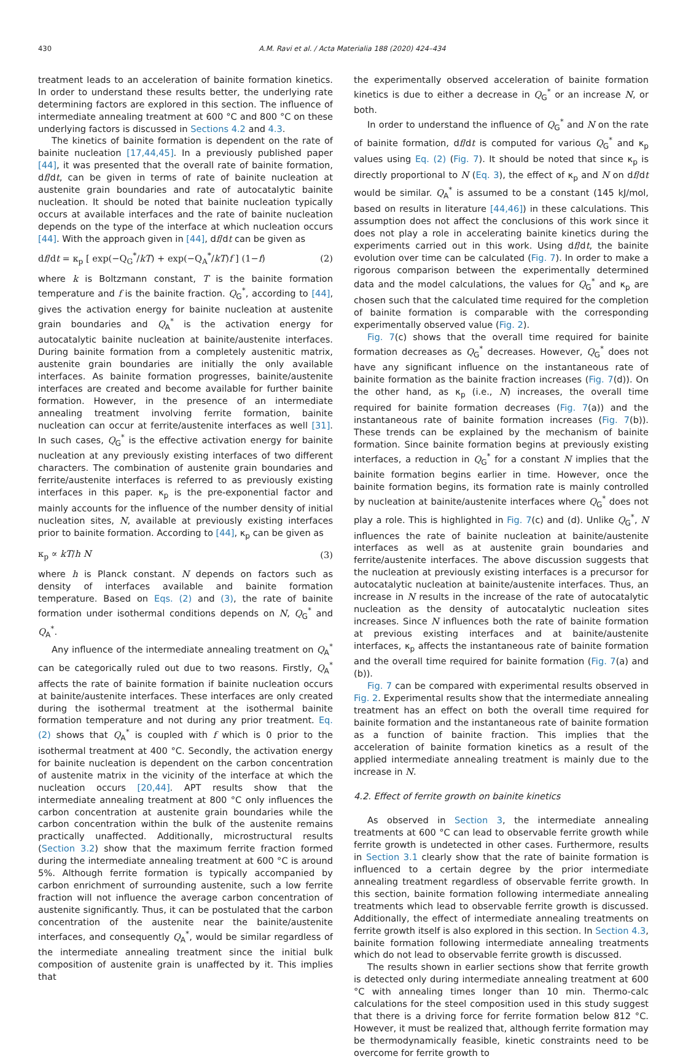430 A.M. Ravi et al. / Acta Materialia 188 (2020) 424–434
treatment leads to an acceleration of bainite formation kinetics. In order to understand these results better, the underlying rate determining factors are explored in this section. The influence of intermediate annealing treatment at 600 °C and 800 °C on these underlying factors is discussed in Sections 4.2 and 4.3.
The kinetics of bainite formation is dependent on the rate of bainite nucleation [17,44,45]. In a previously published paper [44], it was presented that the overall rate of bainite formation, df/dt, can be given in terms of rate of bainite nucleation at austenite grain boundaries and rate of autocatalytic bainite nucleation. It should be noted that bainite nucleation typically occurs at available interfaces and the rate of bainite nucleation depends on the type of the interface at which nucleation occurs [44]. With the approach given in [44], df/dt can be given as
df/dt = κ<sub>p</sub> [ exp(−Q<sub>G</sub><sup>*</sup>/kT) + exp(−Q<sub>A</sub><sup>*</sup>/kT)f ] (1−f) (2)
where k is Boltzmann constant, T is the bainite formation temperature and f is the bainite fraction. Q<sub>G</sub><sup>*</sup>, according to [44], gives the activation energy for bainite nucleation at austenite grain boundaries and Q<sub>A</sub><sup>*</sup> is the activation energy for autocatalytic bainite nucleation at bainite/austenite interfaces. During bainite formation from a completely austenitic matrix, austenite grain boundaries are initially the only available interfaces. As bainite formation progresses, bainite/austenite interfaces are created and become available for further bainite formation. However, in the presence of an intermediate annealing treatment involving ferrite formation, bainite nucleation can occur at ferrite/austenite interfaces as well [31]. In such cases, Q<sub>G</sub><sup>*</sup> is the effective activation energy for bainite nucleation at any previously existing interfaces of two different characters. The combination of austenite grain boundaries and ferrite/austenite interfaces is referred to as previously existing interfaces in this paper. κ<sub>p</sub> is the pre-exponential factor and mainly accounts for the influence of the number density of initial nucleation sites, N, available at previously existing interfaces prior to bainite formation. According to [44], κ<sub>p</sub> can be given as
κ<sub>p</sub> ∝ kT/h N (3)
where h is Planck constant. N depends on factors such as density of interfaces available and bainite formation temperature. Based on Eqs. (2) and (3), the rate of bainite formation under isothermal conditions depends on N, Q<sub>G</sub><sup>*</sup> and Q<sub>A</sub><sup>*</sup>.
Any influence of the intermediate annealing treatment on Q<sub>A</sub><sup>*</sup> can be categorically ruled out due to two reasons. Firstly, Q<sub>A</sub><sup>*</sup> affects the rate of bainite formation if bainite nucleation occurs at bainite/austenite interfaces. These interfaces are only created during the isothermal treatment at the isothermal bainite formation temperature and not during any prior treatment. Eq. (2) shows that Q<sub>A</sub><sup>*</sup> is coupled with f which is 0 prior to the isothermal treatment at 400 °C. Secondly, the activation energy for bainite nucleation is dependent on the carbon concentration of austenite matrix in the vicinity of the interface at which the nucleation occurs [20,44]. APT results show that the intermediate annealing treatment at 800 °C only influences the carbon concentration at austenite grain boundaries while the carbon concentration within the bulk of the austenite remains practically unaffected. Additionally, microstructural results (Section 3.2) show that the maximum ferrite fraction formed during the intermediate annealing treatment at 600 °C is around 5%. Although ferrite formation is typically accompanied by carbon enrichment of surrounding austenite, such a low ferrite fraction will not influence the average carbon concentration of austenite significantly. Thus, it can be postulated that the carbon concentration of the austenite near the bainite/austenite interfaces, and consequently Q<sub>A</sub><sup>*</sup>, would be similar regardless of the intermediate annealing treatment since the initial bulk composition of austenite grain is unaffected by it. This implies that
the experimentally observed acceleration of bainite formation kinetics is due to either a decrease in Q<sub>G</sub><sup>*</sup> or an increase N, or both.
In order to understand the influence of Q<sub>G</sub><sup>*</sup> and N on the rate of bainite formation, df/dt is computed for various Q<sub>G</sub><sup>*</sup> and κ<sub>p</sub> values using Eq. (2) (Fig. 7). It should be noted that since κ<sub>p</sub> is directly proportional to N (Eq. 3), the effect of κ<sub>p</sub> and N on df/dt would be similar. Q<sub>A</sub><sup>*</sup> is assumed to be a constant (145 kJ/mol, based on results in literature [44,46]) in these calculations. This assumption does not affect the conclusions of this work since it does not play a role in accelerating bainite kinetics during the experiments carried out in this work. Using df/dt, the bainite evolution over time can be calculated (Fig. 7). In order to make a rigorous comparison between the experimentally determined data and the model calculations, the values for Q<sub>G</sub><sup>*</sup> and κ<sub>p</sub> are chosen such that the calculated time required for the completion of bainite formation is comparable with the corresponding experimentally observed value (Fig. 2).
Fig. 7(c) shows that the overall time required for bainite formation decreases as Q<sub>G</sub><sup>*</sup> decreases. However, Q<sub>G</sub><sup>*</sup> does not have any significant influence on the instantaneous rate of bainite formation as the bainite fraction increases (Fig. 7(d)). On the other hand, as κ<sub>p</sub> (i.e., N) increases, the overall time required for bainite formation decreases (Fig. 7(a)) and the instantaneous rate of bainite formation increases (Fig. 7(b)). These trends can be explained by the mechanism of bainite formation. Since bainite formation begins at previously existing interfaces, a reduction in Q<sub>G</sub><sup>*</sup> for a constant N implies that the bainite formation begins earlier in time. However, once the bainite formation begins, its formation rate is mainly controlled by nucleation at bainite/austenite interfaces where Q<sub>G</sub><sup>*</sup> does not play a role. This is highlighted in Fig. 7(c) and (d). Unlike Q<sub>G</sub><sup>*</sup>, N influences the rate of bainite nucleation at bainite/austenite interfaces as well as at austenite grain boundaries and ferrite/austenite interfaces. The above discussion suggests that the nucleation at previously existing interfaces is a precursor for autocatalytic nucleation at bainite/austenite interfaces. Thus, an increase in N results in the increase of the rate of autocatalytic nucleation as the density of autocatalytic nucleation sites increases. Since N influences both the rate of bainite formation at previous existing interfaces and at bainite/austenite interfaces, κ<sub>p</sub> affects the instantaneous rate of bainite formation and the overall time required for bainite formation (Fig. 7(a) and (b)).
Fig. 7 can be compared with experimental results observed in Fig. 2. Experimental results show that the intermediate annealing treatment has an effect on both the overall time required for bainite formation and the instantaneous rate of bainite formation as a function of bainite fraction. This implies that the acceleration of bainite formation kinetics as a result of the applied intermediate annealing treatment is mainly due to the increase in N.
4.2. Effect of ferrite growth on bainite kinetics
As observed in Section 3, the intermediate annealing treatments at 600 °C can lead to observable ferrite growth while ferrite growth is undetected in other cases. Furthermore, results in Section 3.1 clearly show that the rate of bainite formation is influenced to a certain degree by the prior intermediate annealing treatment regardless of observable ferrite growth. In this section, bainite formation following intermediate annealing treatments which lead to observable ferrite growth is discussed. Additionally, the effect of intermediate annealing treatments on ferrite growth itself is also explored in this section. In Section 4.3, bainite formation following intermediate annealing treatments which do not lead to observable ferrite growth is discussed.
The results shown in earlier sections show that ferrite growth is detected only during intermediate annealing treatment at 600 °C with annealing times longer than 10 min. Thermo-calc calculations for the steel composition used in this study suggest that there is a driving force for ferrite formation below 812 °C. However, it must be realized that, although ferrite formation may be thermodynamically feasible, kinetic constraints need to be overcome for ferrite growth to